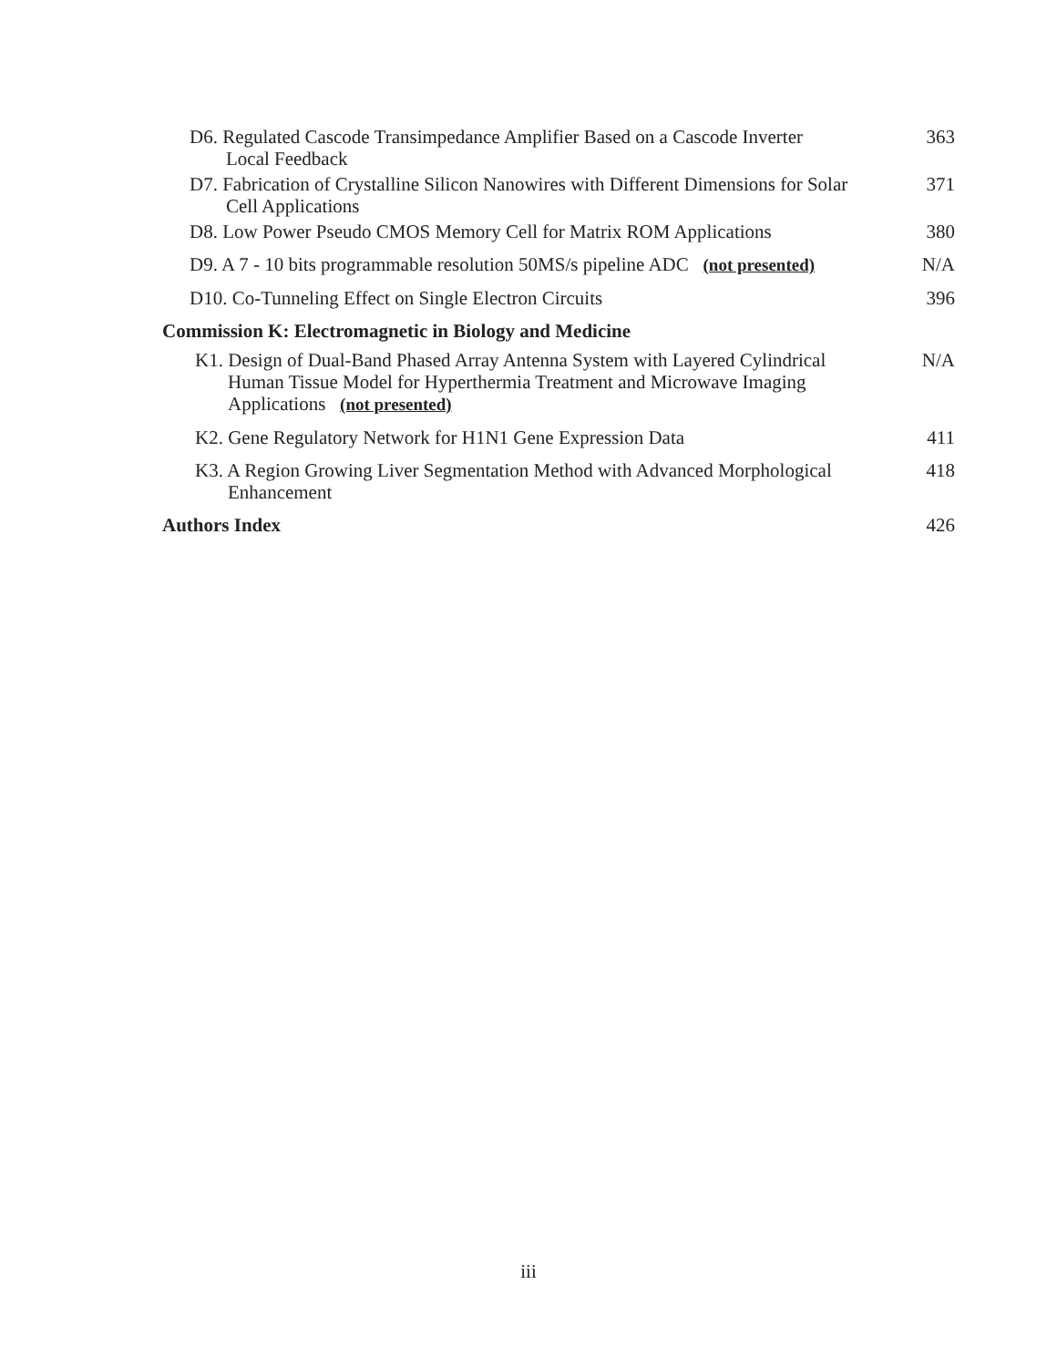D6. Regulated Cascode Transimpedance Amplifier Based on a Cascode Inverter
Local Feedback
363
D7. Fabrication of Crystalline Silicon Nanowires with Different Dimensions for Solar
Cell Applications
371
D8. Low Power Pseudo CMOS Memory Cell for Matrix ROM Applications
380
D9. A 7 - 10 bits programmable resolution 50MS/s pipeline ADC (not presented)
N/A
D10. Co-Tunneling Effect on Single Electron Circuits 396
Commission K: Electromagnetic in Biology and Medicine
K1. Design of Dual-Band Phased Array Antenna System with Layered Cylindrical
Human Tissue Model for Hyperthermia Treatment and Microwave Imaging
Applications (not presented)
N/A
K2. Gene Regulatory Network for H1N1 Gene Expression Data 411
K3. A Region Growing Liver Segmentation Method with Advanced Morphological
Enhancement
418
Authors Index 426
iii